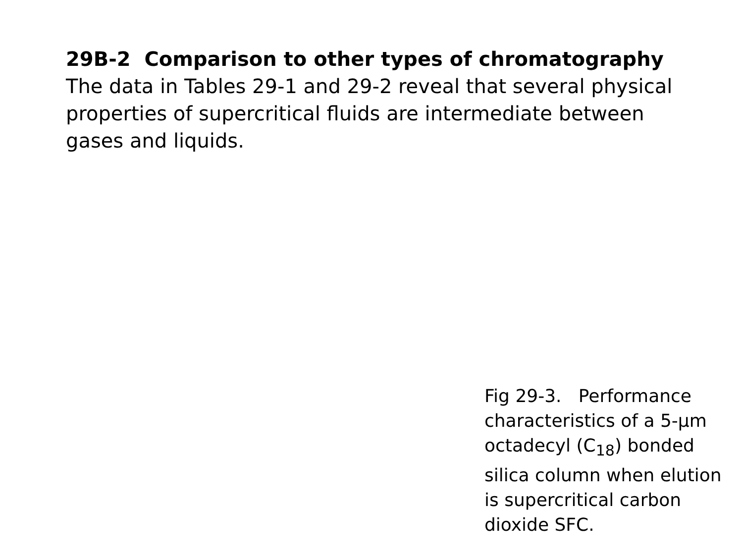29B-2 Comparison to other types of chromatography
The data in Tables 29-1 and 29-2 reveal that several physical properties of supercritical fluids are intermediate between gases and liquids.
Fig 29-3. Performance characteristics of a 5-μm octadecyl (C<sub>18</sub>) bonded silica column when elution is supercritical carbon dioxide SFC.